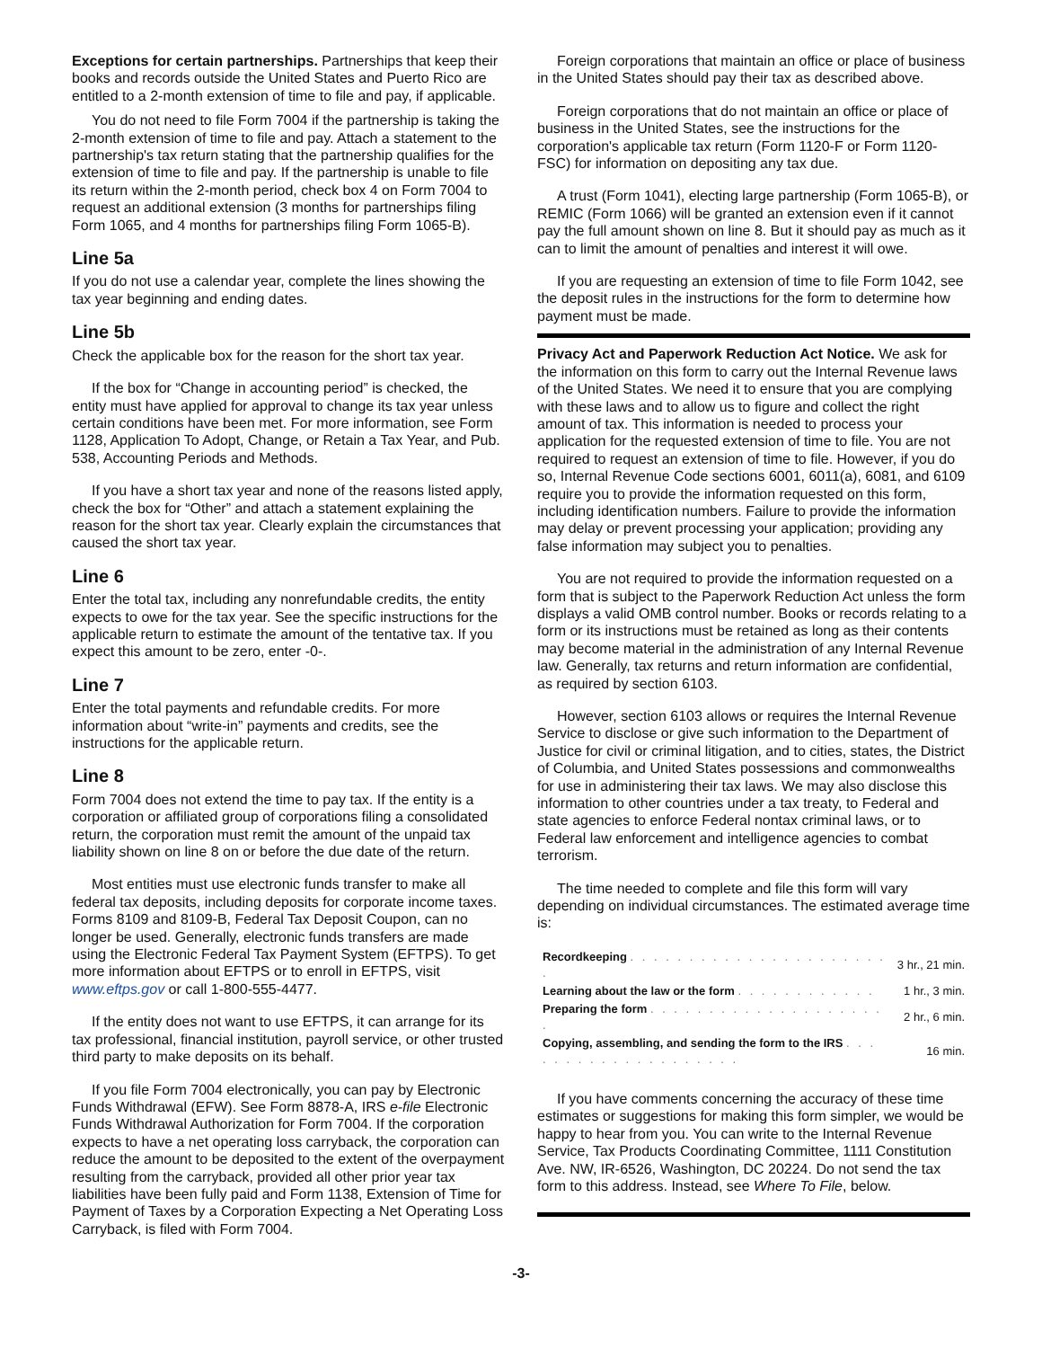Exceptions for certain partnerships. Partnerships that keep their books and records outside the United States and Puerto Rico are entitled to a 2-month extension of time to file and pay, if applicable.
You do not need to file Form 7004 if the partnership is taking the 2-month extension of time to file and pay. Attach a statement to the partnership's tax return stating that the partnership qualifies for the extension of time to file and pay. If the partnership is unable to file its return within the 2-month period, check box 4 on Form 7004 to request an additional extension (3 months for partnerships filing Form 1065, and 4 months for partnerships filing Form 1065-B).
Line 5a
If you do not use a calendar year, complete the lines showing the tax year beginning and ending dates.
Line 5b
Check the applicable box for the reason for the short tax year.
If the box for “Change in accounting period” is checked, the entity must have applied for approval to change its tax year unless certain conditions have been met. For more information, see Form 1128, Application To Adopt, Change, or Retain a Tax Year, and Pub. 538, Accounting Periods and Methods.
If you have a short tax year and none of the reasons listed apply, check the box for “Other” and attach a statement explaining the reason for the short tax year. Clearly explain the circumstances that caused the short tax year.
Line 6
Enter the total tax, including any nonrefundable credits, the entity expects to owe for the tax year. See the specific instructions for the applicable return to estimate the amount of the tentative tax. If you expect this amount to be zero, enter -0-.
Line 7
Enter the total payments and refundable credits. For more information about “write-in” payments and credits, see the instructions for the applicable return.
Line 8
Form 7004 does not extend the time to pay tax. If the entity is a corporation or affiliated group of corporations filing a consolidated return, the corporation must remit the amount of the unpaid tax liability shown on line 8 on or before the due date of the return.
Most entities must use electronic funds transfer to make all federal tax deposits, including deposits for corporate income taxes. Forms 8109 and 8109-B, Federal Tax Deposit Coupon, can no longer be used. Generally, electronic funds transfers are made using the Electronic Federal Tax Payment System (EFTPS). To get more information about EFTPS or to enroll in EFTPS, visit www.eftps.gov or call 1-800-555-4477.
If the entity does not want to use EFTPS, it can arrange for its tax professional, financial institution, payroll service, or other trusted third party to make deposits on its behalf.
If you file Form 7004 electronically, you can pay by Electronic Funds Withdrawal (EFW). See Form 8878-A, IRS e-file Electronic Funds Withdrawal Authorization for Form 7004. If the corporation expects to have a net operating loss carryback, the corporation can reduce the amount to be deposited to the extent of the overpayment resulting from the carryback, provided all other prior year tax liabilities have been fully paid and Form 1138, Extension of Time for Payment of Taxes by a Corporation Expecting a Net Operating Loss Carryback, is filed with Form 7004.
Foreign corporations that maintain an office or place of business in the United States should pay their tax as described above.
Foreign corporations that do not maintain an office or place of business in the United States, see the instructions for the corporation's applicable tax return (Form 1120-F or Form 1120-FSC) for information on depositing any tax due.
A trust (Form 1041), electing large partnership (Form 1065-B), or REMIC (Form 1066) will be granted an extension even if it cannot pay the full amount shown on line 8. But it should pay as much as it can to limit the amount of penalties and interest it will owe.
If you are requesting an extension of time to file Form 1042, see the deposit rules in the instructions for the form to determine how payment must be made.
Privacy Act and Paperwork Reduction Act Notice. We ask for the information on this form to carry out the Internal Revenue laws of the United States. We need it to ensure that you are complying with these laws and to allow us to figure and collect the right amount of tax. This information is needed to process your application for the requested extension of time to file. You are not required to request an extension of time to file. However, if you do so, Internal Revenue Code sections 6001, 6011(a), 6081, and 6109 require you to provide the information requested on this form, including identification numbers. Failure to provide the information may delay or prevent processing your application; providing any false information may subject you to penalties.
You are not required to provide the information requested on a form that is subject to the Paperwork Reduction Act unless the form displays a valid OMB control number. Books or records relating to a form or its instructions must be retained as long as their contents may become material in the administration of any Internal Revenue law. Generally, tax returns and return information are confidential, as required by section 6103.
However, section 6103 allows or requires the Internal Revenue Service to disclose or give such information to the Department of Justice for civil or criminal litigation, and to cities, states, the District of Columbia, and United States possessions and commonwealths for use in administering their tax laws. We may also disclose this information to other countries under a tax treaty, to Federal and state agencies to enforce Federal nontax criminal laws, or to Federal law enforcement and intelligence agencies to combat terrorism.
The time needed to complete and file this form will vary depending on individual circumstances. The estimated average time is:
| Recordkeeping . . . . . . . . . . . . . . . . . . . . . . . | 3 hr., 21 min. |
| Learning about the law or the form . . . . . . . . . . . . | 1 hr., 3 min. |
| Preparing the form . . . . . . . . . . . . . . . . . . . . . | 2 hr., 6 min. |
| Copying, assembling, and sending the form to the IRS . . . . . . . . . . . . . . . . . . . . | 16 min. |
If you have comments concerning the accuracy of these time estimates or suggestions for making this form simpler, we would be happy to hear from you. You can write to the Internal Revenue Service, Tax Products Coordinating Committee, 1111 Constitution Ave. NW, IR-6526, Washington, DC 20224. Do not send the tax form to this address. Instead, see Where To File, below.
-3-